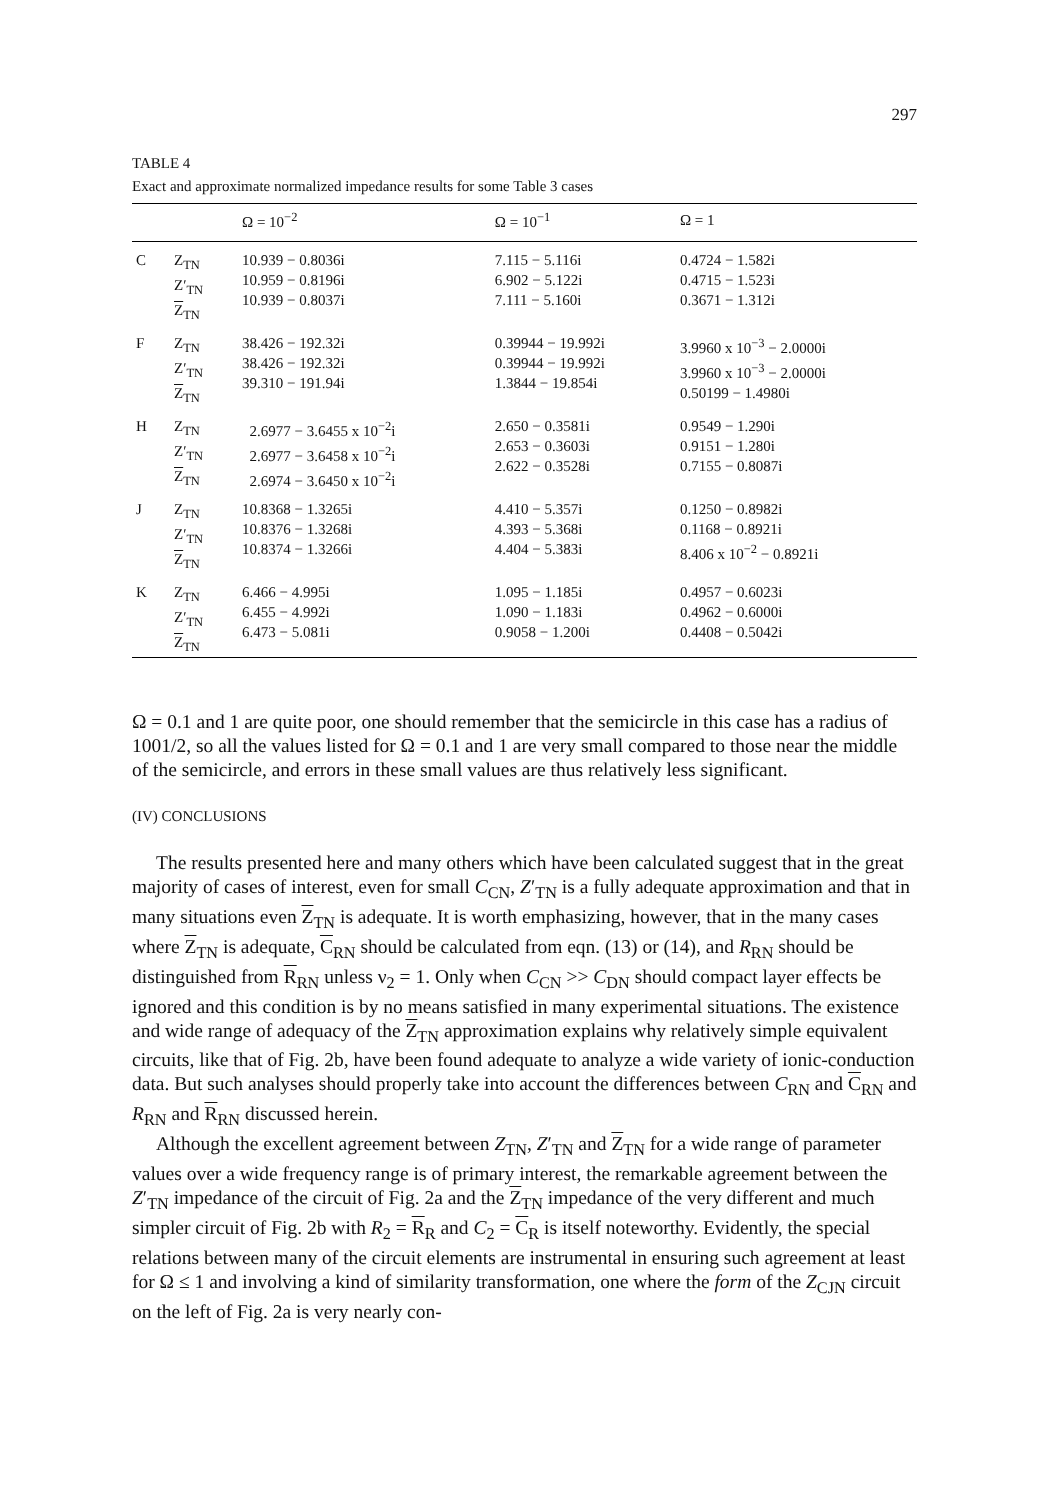297
TABLE 4
Exact and approximate normalized impedance results for some Table 3 cases
| | | Ω = 10<sup>−2</sup> | Ω = 10<sup>−1</sup> | Ω = 1 |
| --- | --- | --- | --- | --- |
| C | Z<sub>TN</sub> Z′<sub>TN</sub> Z<sub>TN</sub> | 10.939 − 0.8036i 10.959 − 0.8196i 10.939 − 0.8037i | 7.115 − 5.116i 6.902 − 5.122i 7.111 − 5.160i | 0.4724 − 1.582i 0.4715 − 1.523i 0.3671 − 1.312i |
| F | Z<sub>TN</sub> Z′<sub>TN</sub> Z<sub>TN</sub> | 38.426 − 192.32i 38.426 − 192.32i 39.310 − 191.94i | 0.39944 − 19.992i 0.39944 − 19.992i 1.3844 − 19.854i | 3.9960 x 10<sup>−3</sup> − 2.0000i 3.9960 x 10<sup>−3</sup> − 2.0000i 0.50199 − 1.4980i |
| H | Z<sub>TN</sub> Z′<sub>TN</sub> Z<sub>TN</sub> | 2.6977 − 3.6455 x 10<sup>−2</sup>i 2.6977 − 3.6458 x 10<sup>−2</sup>i 2.6974 − 3.6450 x 10<sup>−2</sup>i | 2.650 − 0.3581i 2.653 − 0.3603i 2.622 − 0.3528i | 0.9549 − 1.290i 0.9151 − 1.280i 0.7155 − 0.8087i |
| J | Z<sub>TN</sub> Z′<sub>TN</sub> Z<sub>TN</sub> | 10.8368 − 1.3265i 10.8376 − 1.3268i 10.8374 − 1.3266i | 4.410 − 5.357i 4.393 − 5.368i 4.404 − 5.383i | 0.1250 − 0.8982i 0.1168 − 0.8921i 8.406 x 10<sup>−2</sup> − 0.8921i |
| K | Z<sub>TN</sub> Z′<sub>TN</sub> Z<sub>TN</sub> | 6.466 − 4.995i 6.455 − 4.992i 6.473 − 5.081i | 1.095 − 1.185i 1.090 − 1.183i 0.9058 − 1.200i | 0.4957 − 0.6023i 0.4962 − 0.6000i 0.4408 − 0.5042i |
Ω = 0.1 and 1 are quite poor, one should remember that the semicircle in this case has a radius of 1001/2, so all the values listed for Ω = 0.1 and 1 are very small compared to those near the middle of the semicircle, and errors in these small values are thus relatively less significant.
(IV) CONCLUSIONS
The results presented here and many others which have been calculated suggest that in the great majority of cases of interest, even for small C<sub>CN</sub>, Z′<sub>TN</sub> is a fully adequate approximation and that in many situations even Z<sub>TN</sub> is adequate. It is worth emphasizing, however, that in the many cases where Z<sub>TN</sub> is adequate, C<sub>RN</sub> should be calculated from eqn. (13) or (14), and R<sub>RN</sub> should be distinguished from R<sub>RN</sub> unless ν<sub>2</sub> = 1. Only when C<sub>CN</sub> >> C<sub>DN</sub> should compact layer effects be ignored and this condition is by no means satisfied in many experimental situations. The existence and wide range of adequacy of the Z<sub>TN</sub> approximation explains why relatively simple equivalent circuits, like that of Fig. 2b, have been found adequate to analyze a wide variety of ionic-conduction data. But such analyses should properly take into account the differences between C<sub>RN</sub> and C<sub>RN</sub> and R<sub>RN</sub> and R<sub>RN</sub> discussed herein.
Although the excellent agreement between Z<sub>TN</sub>, Z′<sub>TN</sub> and Z<sub>TN</sub> for a wide range of parameter values over a wide frequency range is of primary interest, the remarkable agreement between the Z′<sub>TN</sub> impedance of the circuit of Fig. 2a and the Z<sub>TN</sub> impedance of the very different and much simpler circuit of Fig. 2b with R<sub>2</sub> = R<sub>R</sub> and C<sub>2</sub> = C<sub>R</sub> is itself noteworthy. Evidently, the special relations between many of the circuit elements are instrumental in ensuring such agreement at least for Ω ≤ 1 and involving a kind of similarity transformation, one where the form of the Z<sub>CJN</sub> circuit on the left of Fig. 2a is very nearly con-